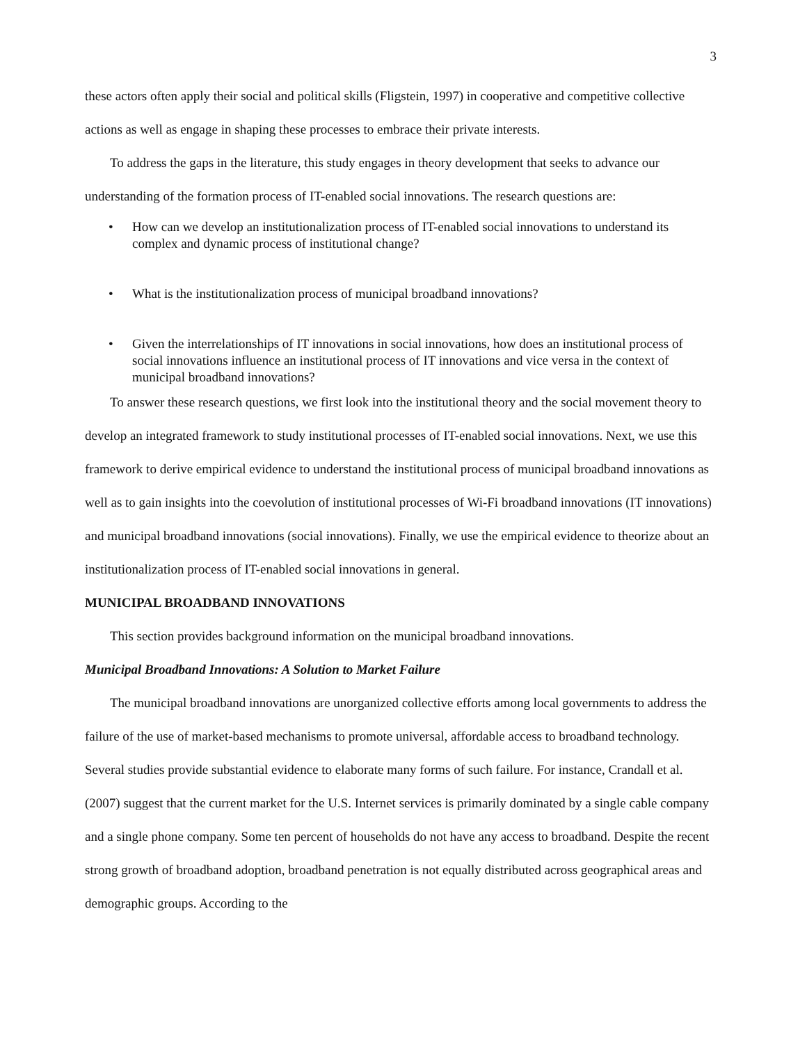3
these actors often apply their social and political skills (Fligstein, 1997) in cooperative and competitive collective actions as well as engage in shaping these processes to embrace their private interests.
To address the gaps in the literature, this study engages in theory development that seeks to advance our understanding of the formation process of IT-enabled social innovations. The research questions are:
• How can we develop an institutionalization process of IT-enabled social innovations to understand its complex and dynamic process of institutional change?
• What is the institutionalization process of municipal broadband innovations?
• Given the interrelationships of IT innovations in social innovations, how does an institutional process of social innovations influence an institutional process of IT innovations and vice versa in the context of municipal broadband innovations?
To answer these research questions, we first look into the institutional theory and the social movement theory to develop an integrated framework to study institutional processes of IT-enabled social innovations. Next, we use this framework to derive empirical evidence to understand the institutional process of municipal broadband innovations as well as to gain insights into the coevolution of institutional processes of Wi-Fi broadband innovations (IT innovations) and municipal broadband innovations (social innovations). Finally, we use the empirical evidence to theorize about an institutionalization process of IT-enabled social innovations in general.
MUNICIPAL BROADBAND INNOVATIONS
This section provides background information on the municipal broadband innovations.
Municipal Broadband Innovations: A Solution to Market Failure
The municipal broadband innovations are unorganized collective efforts among local governments to address the failure of the use of market-based mechanisms to promote universal, affordable access to broadband technology. Several studies provide substantial evidence to elaborate many forms of such failure. For instance, Crandall et al. (2007) suggest that the current market for the U.S. Internet services is primarily dominated by a single cable company and a single phone company. Some ten percent of households do not have any access to broadband. Despite the recent strong growth of broadband adoption, broadband penetration is not equally distributed across geographical areas and demographic groups. According to the